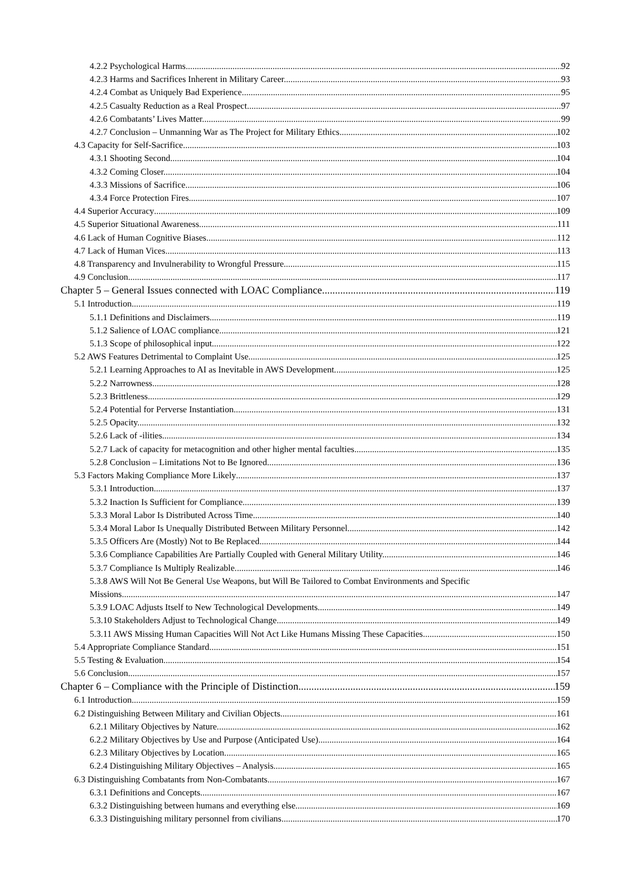4.2.2 Psychological Harms. 92
4.2.3 Harms and Sacrifices Inherent in Military Career. 93
4.2.4 Combat as Uniquely Bad Experience. 95
4.2.5 Casualty Reduction as a Real Prospect. 97
4.2.6 Combatants’ Lives Matter. 99
4.2.7 Conclusion – Unmanning War as The Project for Military Ethics. 102
4.3 Capacity for Self-Sacrifice 103
4.3.1 Shooting Second. 104
4.3.2 Coming Closer. 104
4.3.3 Missions of Sacrifice. 106
4.3.4 Force Protection Fires. 107
4.4 Superior Accuracy 109
4.5 Superior Situational Awareness 111
4.6 Lack of Human Cognitive Biases 112
4.7 Lack of Human Vices 113
4.8 Transparency and Invulnerability to Wrongful Pressure 115
4.9 Conclusion 117
Chapter 5 – General Issues connected with LOAC Compliance 119
5.1 Introduction 119
5.1.1 Definitions and Disclaimers. 119
5.1.2 Salience of LOAC compliance. 121
5.1.3 Scope of philosophical input. 122
5.2 AWS Features Detrimental to Complaint Use 125
5.2.1 Learning Approaches to AI as Inevitable in AWS Development. 125
5.2.2 Narrowness. 128
5.2.3 Brittleness. 129
5.2.4 Potential for Perverse Instantiation. 131
5.2.5 Opacity. 132
5.2.6 Lack of -ilities. 134
5.2.7 Lack of capacity for metacognition and other higher mental faculties. 135
5.2.8 Conclusion – Limitations Not to Be Ignored. 136
5.3 Factors Making Compliance More Likely 137
5.3.1 Introduction. 137
5.3.2 Inaction Is Sufficient for Compliance. 139
5.3.3 Moral Labor Is Distributed Across Time. 140
5.3.4 Moral Labor Is Unequally Distributed Between Military Personnel. 142
5.3.5 Officers Are (Mostly) Not to Be Replaced. 144
5.3.6 Compliance Capabilities Are Partially Coupled with General Military Utility. 146
5.3.7 Compliance Is Multiply Realizable. 146
5.3.8 AWS Will Not Be General Use Weapons, but Will Be Tailored to Combat Environments and Specific
Missions. 147
5.3.9 LOAC Adjusts Itself to New Technological Developments. 149
5.3.10 Stakeholders Adjust to Technological Change. 149
5.3.11 AWS Missing Human Capacities Will Not Act Like Humans Missing These Capacities. 150
5.4 Appropriate Compliance Standard 151
5.5 Testing & Evaluation 154
5.6 Conclusion 157
Chapter 6 – Compliance with the Principle of Distinction 159
6.1 Introduction 159
6.2 Distinguishing Between Military and Civilian Objects 161
6.2.1 Military Objectives by Nature. 162
6.2.2 Military Objectives by Use and Purpose (Anticipated Use). 164
6.2.3 Military Objectives by Location. 165
6.2.4 Distinguishing Military Objectives – Analysis. 165
6.3 Distinguishing Combatants from Non-Combatants 167
6.3.1 Definitions and Concepts. 167
6.3.2 Distinguishing between humans and everything else. 169
6.3.3 Distinguishing military personnel from civilians. 170